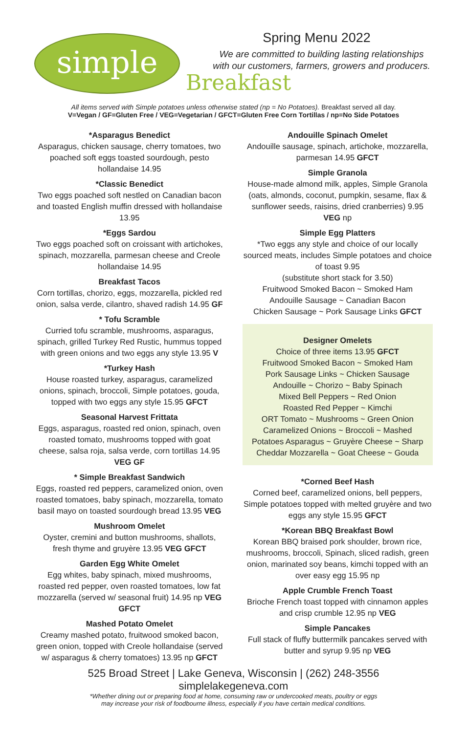simple
Spring Menu 2022
We are committed to building lasting relationships with our customers, farmers, growers and producers.
Breakfast
All items served with Simple potatoes unless otherwise stated (np = No Potatoes). Breakfast served all day.
V=Vegan / GF=Gluten Free / VEG=Vegetarian / GFCT=Gluten Free Corn Tortillas / np=No Side Potatoes
*Asparagus Benedict
Asparagus, chicken sausage, cherry tomatoes, two poached soft eggs toasted sourdough, pesto hollandaise 14.95
*Classic Benedict
Two eggs poached soft nestled on Canadian bacon and toasted English muffin dressed with hollandaise 13.95
*Eggs Sardou
Two eggs poached soft on croissant with artichokes, spinach, mozzarella, parmesan cheese and Creole hollandaise 14.95
Breakfast Tacos
Corn tortillas, chorizo, eggs, mozzarella, pickled red onion, salsa verde, cilantro, shaved radish 14.95 GF
* Tofu Scramble
Curried tofu scramble, mushrooms, asparagus, spinach, grilled Turkey Red Rustic, hummus topped with green onions and two eggs any style 13.95 V
*Turkey Hash
House roasted turkey, asparagus, caramelized onions, spinach, broccoli, Simple potatoes, gouda, topped with two eggs any style 15.95 GFCT
Seasonal Harvest Frittata
Eggs, asparagus, roasted red onion, spinach, oven roasted tomato, mushrooms topped with goat cheese, salsa roja, salsa verde, corn tortillas 14.95 VEG GF
* Simple Breakfast Sandwich
Eggs, roasted red peppers, caramelized onion, oven roasted tomatoes, baby spinach, mozzarella, tomato basil mayo on toasted sourdough bread 13.95 VEG
Mushroom Omelet
Oyster, cremini and button mushrooms, shallots, fresh thyme and gruyère 13.95 VEG GFCT
Garden Egg White Omelet
Egg whites, baby spinach, mixed mushrooms, roasted red pepper, oven roasted tomatoes, low fat mozzarella (served w/ seasonal fruit) 14.95 np VEG GFCT
Mashed Potato Omelet
Creamy mashed potato, fruitwood smoked bacon, green onion, topped with Creole hollandaise (served w/ asparagus & cherry tomatoes) 13.95 np GFCT
Andouille Spinach Omelet
Andouille sausage, spinach, artichoke, mozzarella, parmesan 14.95 GFCT
Simple Granola
House-made almond milk, apples, Simple Granola (oats, almonds, coconut, pumpkin, sesame, flax & sunflower seeds, raisins, dried cranberries) 9.95 VEG np
Simple Egg Platters
*Two eggs any style and choice of our locally sourced meats, includes Simple potatoes and choice of toast 9.95
(substitute short stack for 3.50)
Fruitwood Smoked Bacon ~ Smoked Ham
Andouille Sausage ~ Canadian Bacon
Chicken Sausage ~ Pork Sausage Links GFCT
Designer Omelets
Choice of three items 13.95 GFCT
Fruitwood Smoked Bacon ~ Smoked Ham
Pork Sausage Links ~ Chicken Sausage
Andouille ~ Chorizo ~ Baby Spinach
Mixed Bell Peppers ~ Red Onion
Roasted Red Pepper ~ Kimchi
ORT Tomato ~ Mushrooms ~ Green Onion
Caramelized Onions ~ Broccoli ~ Mashed Potatoes Asparagus ~ Gruyère Cheese ~ Sharp Cheddar Mozzarella ~ Goat Cheese ~ Gouda
*Corned Beef Hash
Corned beef, caramelized onions, bell peppers, Simple potatoes topped with melted gruyère and two eggs any style 15.95 GFCT
*Korean BBQ Breakfast Bowl
Korean BBQ braised pork shoulder, brown rice, mushrooms, broccoli, Spinach, sliced radish, green onion, marinated soy beans, kimchi topped with an over easy egg 15.95 np
Apple Crumble French Toast
Brioche French toast topped with cinnamon apples and crisp crumble 12.95 np VEG
Simple Pancakes
Full stack of fluffy buttermilk pancakes served with butter and syrup 9.95 np VEG
525 Broad Street | Lake Geneva, Wisconsin | (262) 248-3556
simplelakegeneva.com
*Whether dining out or preparing food at home, consuming raw or undercooked meats, poultry or eggs
may increase your risk of foodbourne illness, especially if you have certain medical conditions.